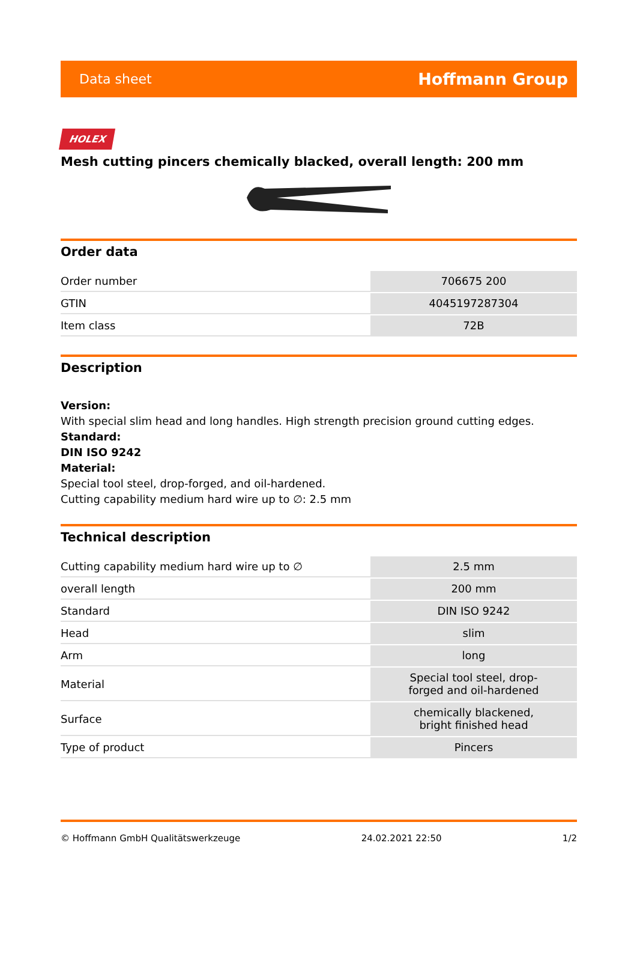Data sheet Hoffmann Group
HOLEX
Mesh cutting pincers chemically blacked, overall length: 200 mm
Order data
| Order number | 706675 200 |
| GTIN | 4045197287304 |
| Item class | 72B |
Description
Version:
With special slim head and long handles. High strength precision ground cutting edges.
Standard:
DIN ISO 9242
Material:
Special tool steel, drop-forged, and oil-hardened.
Cutting capability medium hard wire up to ∅: 2.5 mm
Technical description
| Cutting capability medium hard wire up to ∅ | 2.5 mm |
| overall length | 200 mm |
| Standard | DIN ISO 9242 |
| Head | slim |
| Arm | long |
| Material | Special tool steel, drop- forged and oil-hardened |
| Surface | chemically blackened, bright finished head |
| Type of product | Pincers |
© Hoffmann GmbH Qualitätswerkzeuge 24.02.2021 22:50 1/2